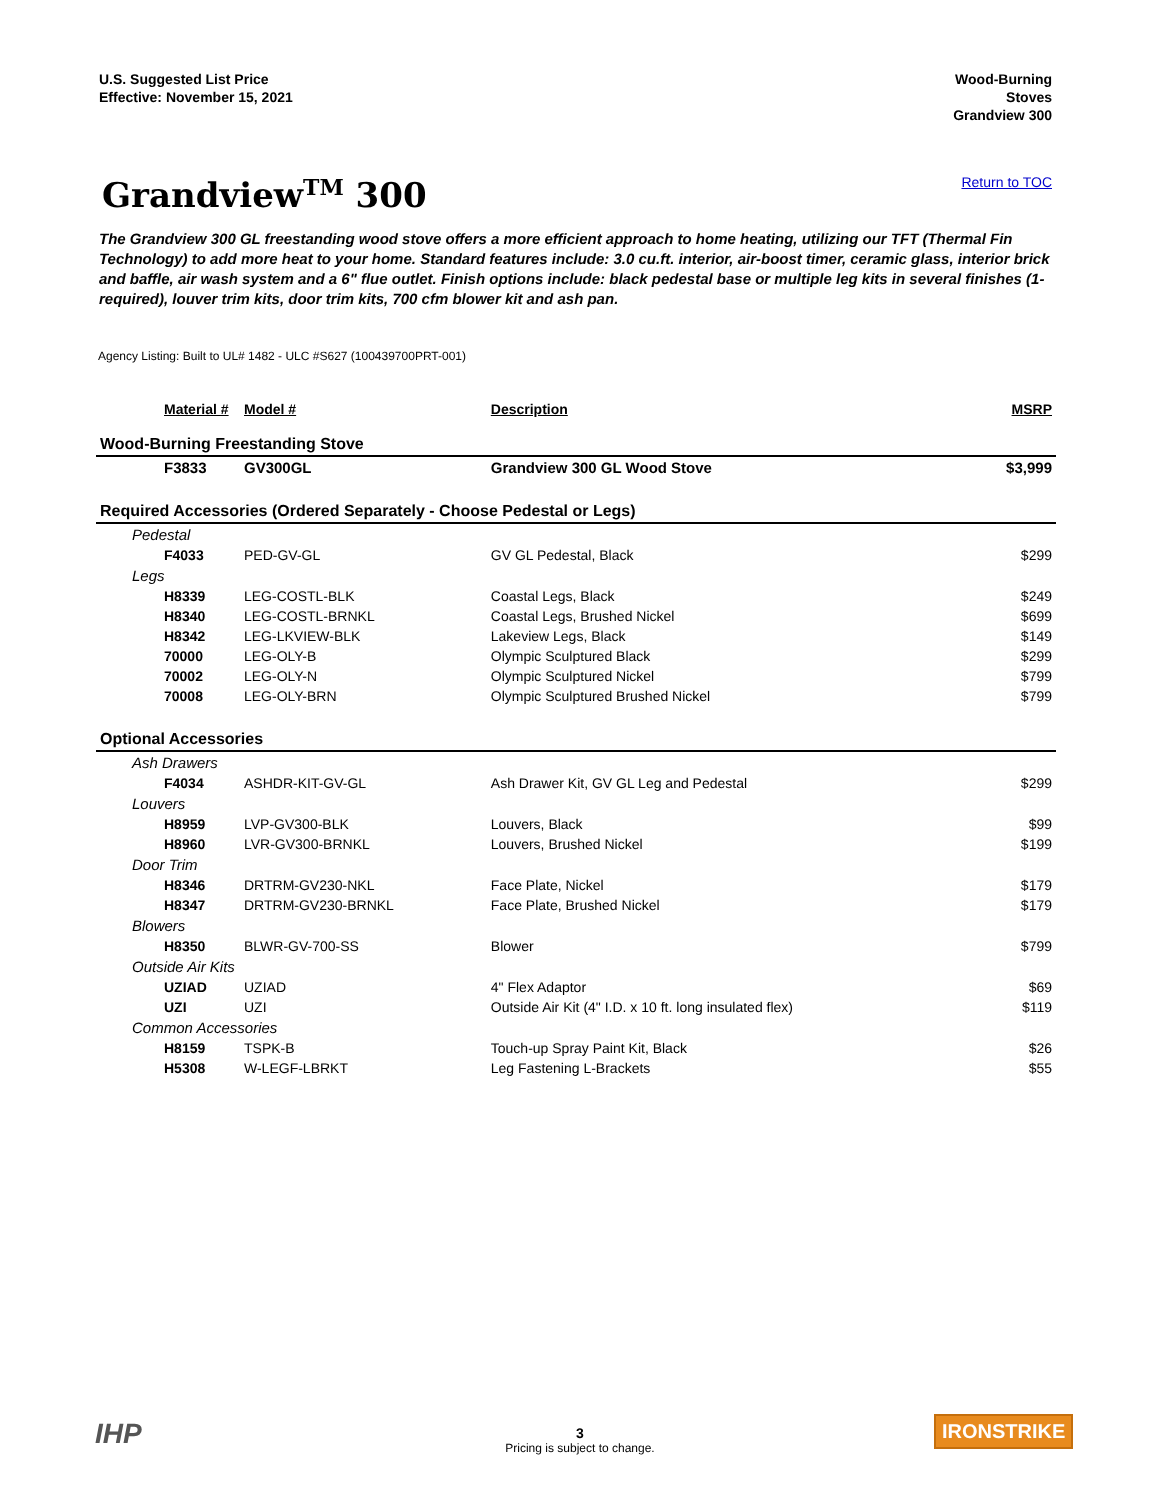U.S. Suggested List Price
Effective: November 15, 2021
Wood-Burning
Stoves
Grandview 300
Grandview<sup>TM</sup> 300
Return to TOC
The Grandview 300 GL freestanding wood stove offers a more efficient approach to home heating, utilizing our TFT (Thermal Fin Technology) to add more heat to your home. Standard features include: 3.0 cu.ft. interior, air-boost timer, ceramic glass, interior brick and baffle, air wash system and a 6" flue outlet. Finish options include: black pedestal base or multiple leg kits in several finishes (1-required), louver trim kits, door trim kits, 700 cfm blower kit and ash pan.
Agency Listing: Built to UL# 1482 - ULC #S627 (100439700PRT-001)
| Material # | Model # | Description | MSRP |
| --- | --- | --- | --- |
| Wood-Burning Freestanding Stove | | | |
| F3833 | GV300GL | Grandview 300 GL Wood Stove | $3,999 |
| Required Accessories (Ordered Separately - Choose Pedestal or Legs) | | | |
| Pedestal | | | |
| F4033 | PED-GV-GL | GV GL Pedestal, Black | $299 |
| Legs | | | |
| H8339 | LEG-COSTL-BLK | Coastal Legs, Black | $249 |
| H8340 | LEG-COSTL-BRNKL | Coastal Legs, Brushed Nickel | $699 |
| H8342 | LEG-LKVIEW-BLK | Lakeview Legs, Black | $149 |
| 70000 | LEG-OLY-B | Olympic Sculptured Black | $299 |
| 70002 | LEG-OLY-N | Olympic Sculptured Nickel | $799 |
| 70008 | LEG-OLY-BRN | Olympic Sculptured Brushed Nickel | $799 |
| Optional Accessories | | | |
| Ash Drawers | | | |
| F4034 | ASHDR-KIT-GV-GL | Ash Drawer Kit, GV GL Leg and Pedestal | $299 |
| Louvers | | | |
| H8959 | LVP-GV300-BLK | Louvers, Black | $99 |
| H8960 | LVR-GV300-BRNKL | Louvers, Brushed Nickel | $199 |
| Door Trim | | | |
| H8346 | DRTRM-GV230-NKL | Face Plate, Nickel | $179 |
| H8347 | DRTRM-GV230-BRNKL | Face Plate, Brushed Nickel | $179 |
| Blowers | | | |
| H8350 | BLWR-GV-700-SS | Blower | $799 |
| Outside Air Kits | | | |
| UZIAD | UZIAD | 4" Flex Adaptor | $69 |
| UZI | UZI | Outside Air Kit (4" I.D. x 10 ft. long insulated flex) | $119 |
| Common Accessories | | | |
| H8159 | TSPK-B | Touch-up Spray Paint Kit, Black | $26 |
| H5308 | W-LEGF-LBRKT | Leg Fastening L-Brackets | $55 |
IHP
3
Pricing is subject to change.
IRONSTRIKE